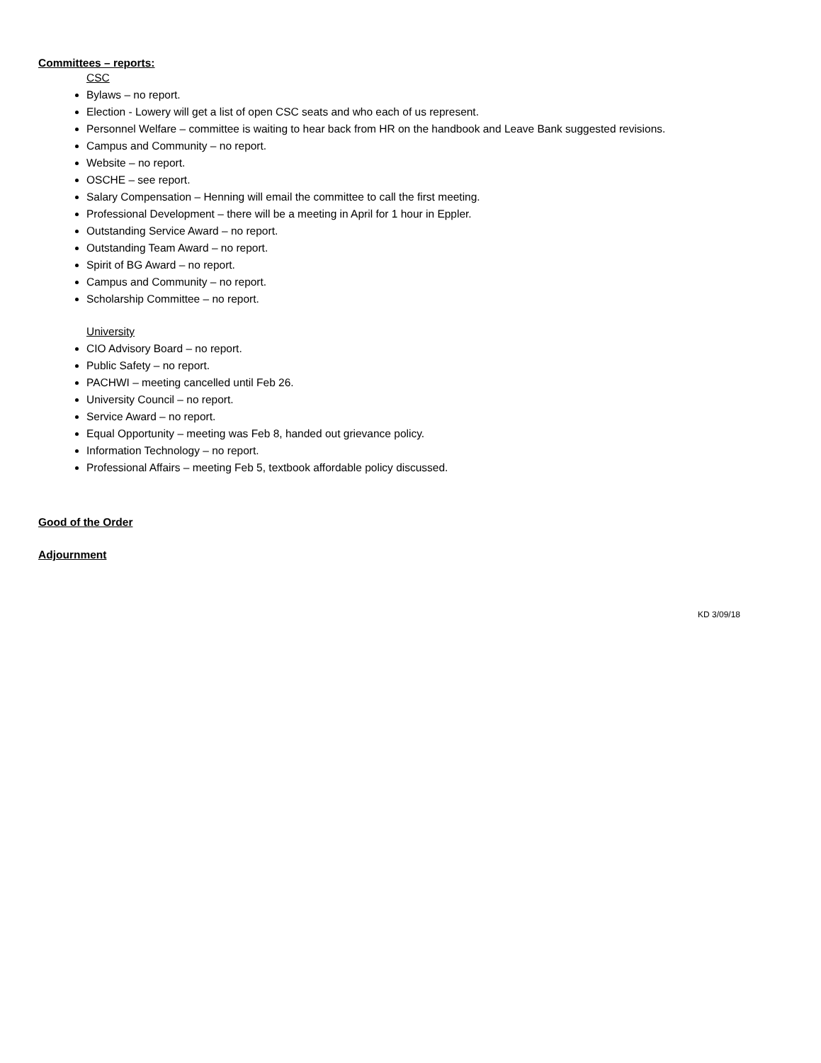Committees – reports:
CSC
Bylaws – no report.
Election - Lowery will get a list of open CSC seats and who each of us represent.
Personnel Welfare – committee is waiting to hear back from HR on the handbook and Leave Bank suggested revisions.
Campus and Community – no report.
Website – no report.
OSCHE – see report.
Salary Compensation – Henning will email the committee to call the first meeting.
Professional Development – there will be a meeting in April for 1 hour in Eppler.
Outstanding Service Award – no report.
Outstanding Team Award – no report.
Spirit of BG Award – no report.
Campus and Community – no report.
Scholarship Committee – no report.
University
CIO Advisory Board – no report.
Public Safety – no report.
PACHWI – meeting cancelled until Feb 26.
University Council – no report.
Service Award – no report.
Equal Opportunity – meeting was Feb 8, handed out grievance policy.
Information Technology – no report.
Professional Affairs – meeting Feb 5, textbook affordable policy discussed.
Good of the Order
Adjournment
KD 3/09/18